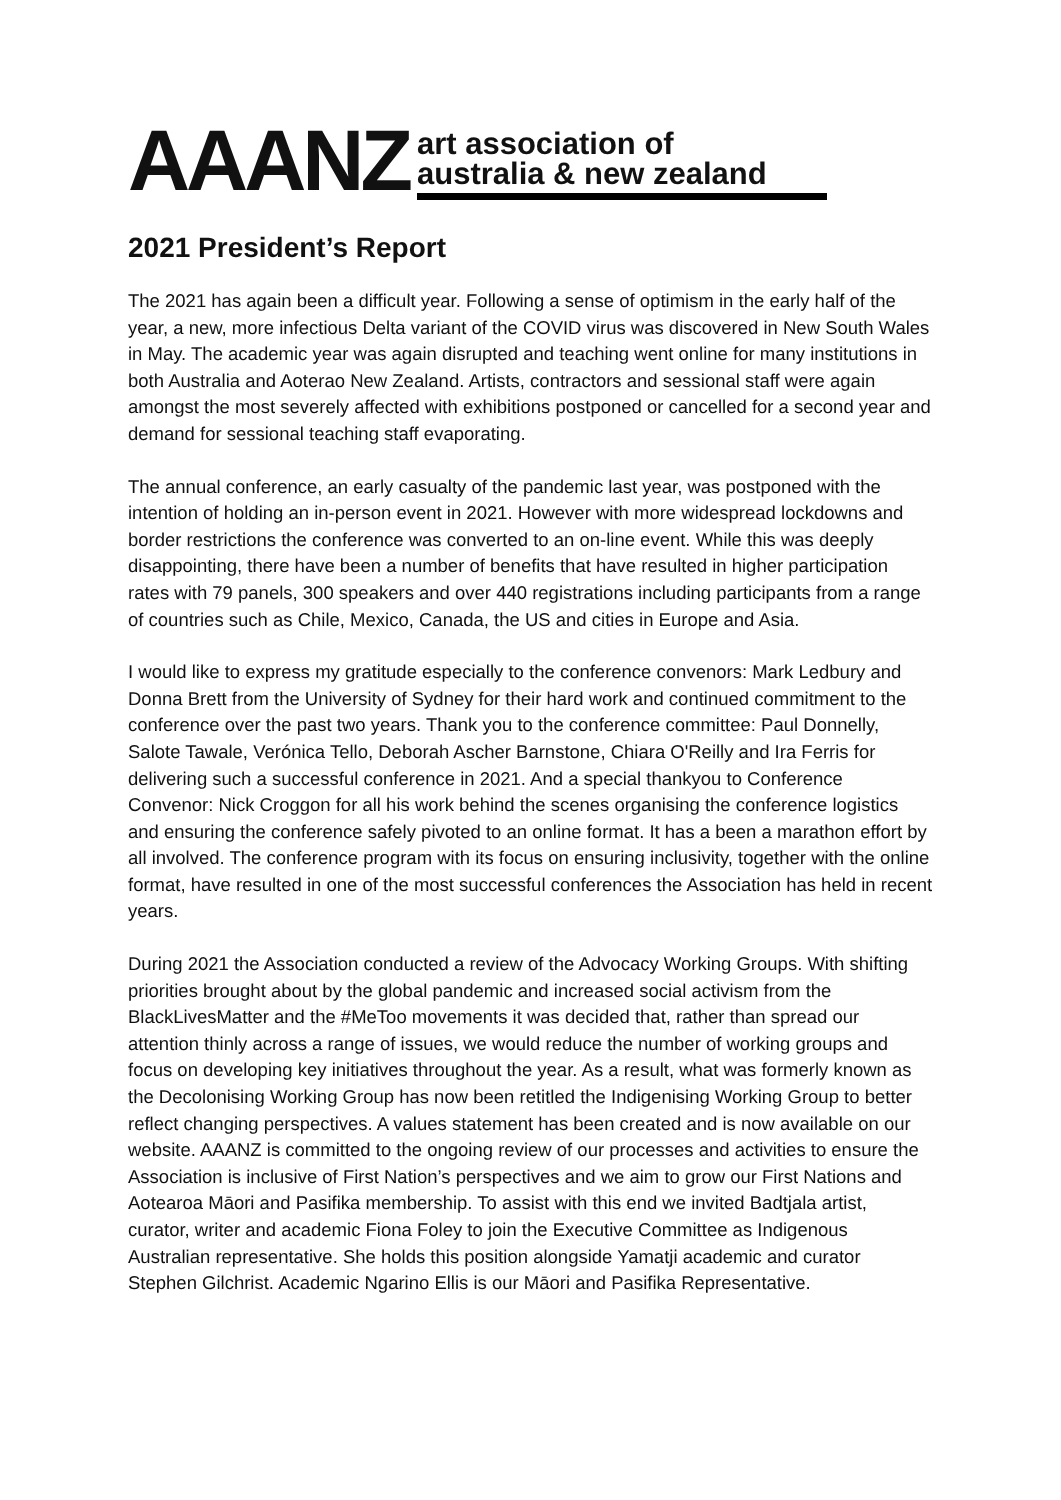AAANZ
art association of
australia & new zealand
2021 President’s Report
The 2021 has again been a difficult year. Following a sense of optimism in the early half of the year, a new, more infectious Delta variant of the COVID virus was discovered in New South Wales in May. The academic year was again disrupted and teaching went online for many institutions in both Australia and Aoterao New Zealand. Artists, contractors and sessional staff were again amongst the most severely affected with exhibitions postponed or cancelled for a second year and demand for sessional teaching staff evaporating.
The annual conference, an early casualty of the pandemic last year, was postponed with the intention of holding an in-person event in 2021. However with more widespread lockdowns and border restrictions the conference was converted to an on-line event. While this was deeply disappointing, there have been a number of benefits that have resulted in higher participation rates with 79 panels, 300 speakers and over 440 registrations including participants from a range of countries such as Chile, Mexico, Canada, the US and cities in Europe and Asia.
I would like to express my gratitude especially to the conference convenors: Mark Ledbury and Donna Brett from the University of Sydney for their hard work and continued commitment to the conference over the past two years. Thank you to the conference committee: Paul Donnelly, Salote Tawale, Verónica Tello, Deborah Ascher Barnstone, Chiara O'Reilly and Ira Ferris for delivering such a successful conference in 2021. And a special thankyou to Conference Convenor: Nick Croggon for all his work behind the scenes organising the conference logistics and ensuring the conference safely pivoted to an online format. It has a been a marathon effort by all involved. The conference program with its focus on ensuring inclusivity, together with the online format, have resulted in one of the most successful conferences the Association has held in recent years.
During 2021 the Association conducted a review of the Advocacy Working Groups. With shifting priorities brought about by the global pandemic and increased social activism from the BlackLivesMatter and the #MeToo movements it was decided that, rather than spread our attention thinly across a range of issues, we would reduce the number of working groups and focus on developing key initiatives throughout the year. As a result, what was formerly known as the Decolonising Working Group has now been retitled the Indigenising Working Group to better reflect changing perspectives. A values statement has been created and is now available on our website. AAANZ is committed to the ongoing review of our processes and activities to ensure the Association is inclusive of First Nation’s perspectives and we aim to grow our First Nations and Aotearoa Māori and Pasifika membership. To assist with this end we invited Badtjala artist, curator, writer and academic Fiona Foley to join the Executive Committee as Indigenous Australian representative. She holds this position alongside Yamatji academic and curator Stephen Gilchrist. Academic Ngarino Ellis is our Māori and Pasifika Representative.